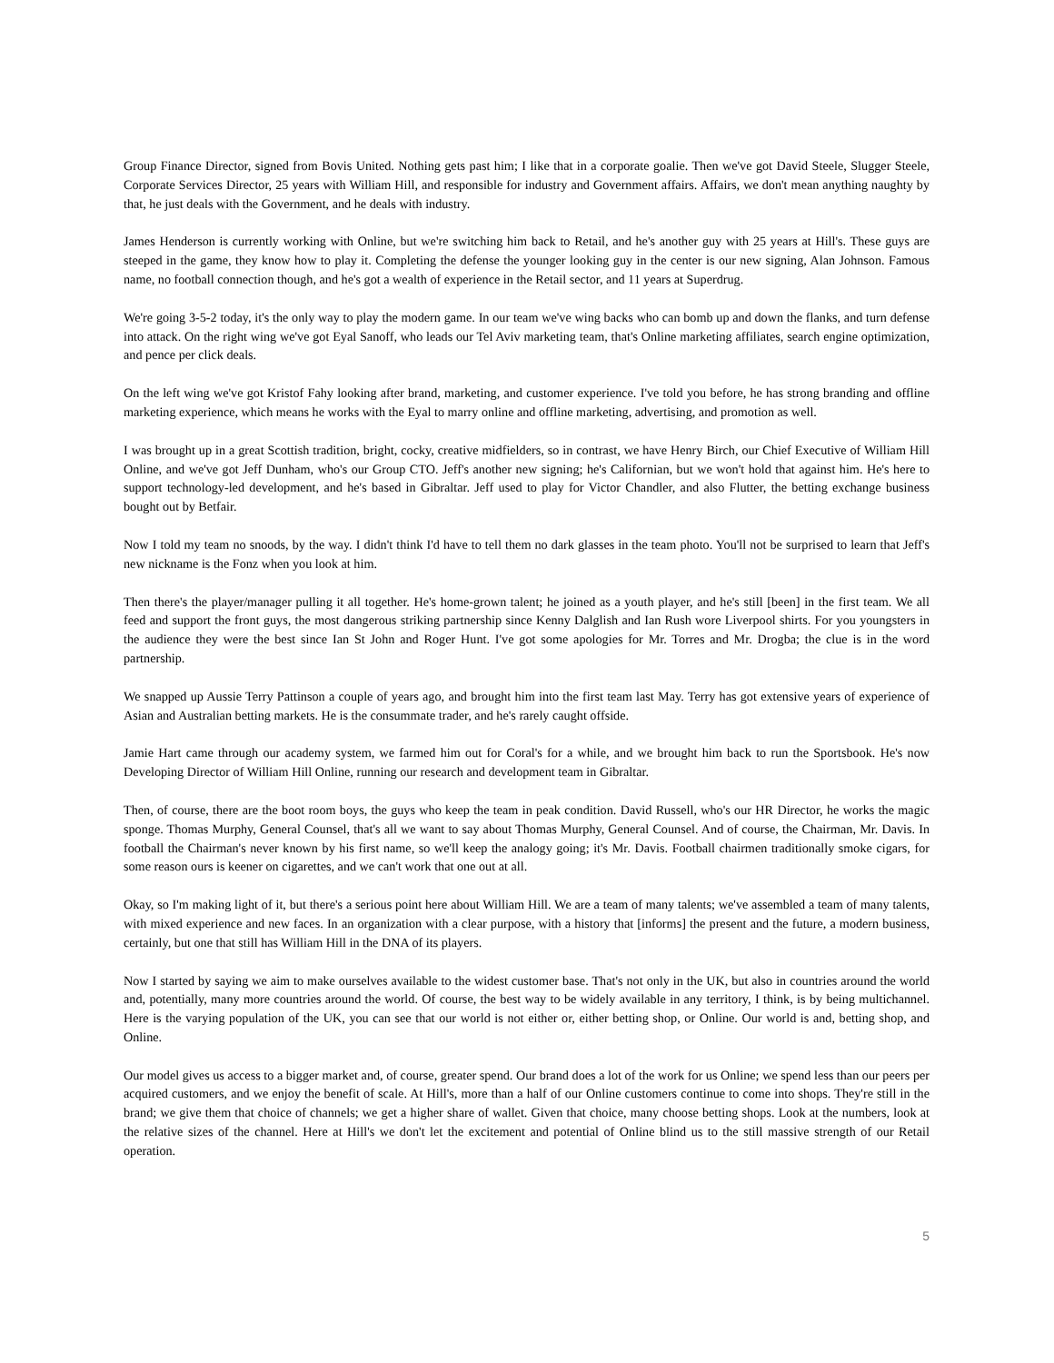Group Finance Director, signed from Bovis United. Nothing gets past him; I like that in a corporate goalie. Then we've got David Steele, Slugger Steele, Corporate Services Director, 25 years with William Hill, and responsible for industry and Government affairs. Affairs, we don't mean anything naughty by that, he just deals with the Government, and he deals with industry.
James Henderson is currently working with Online, but we're switching him back to Retail, and he's another guy with 25 years at Hill's. These guys are steeped in the game, they know how to play it. Completing the defense the younger looking guy in the center is our new signing, Alan Johnson. Famous name, no football connection though, and he's got a wealth of experience in the Retail sector, and 11 years at Superdrug.
We're going 3-5-2 today, it's the only way to play the modern game. In our team we've wing backs who can bomb up and down the flanks, and turn defense into attack. On the right wing we've got Eyal Sanoff, who leads our Tel Aviv marketing team, that's Online marketing affiliates, search engine optimization, and pence per click deals.
On the left wing we've got Kristof Fahy looking after brand, marketing, and customer experience. I've told you before, he has strong branding and offline marketing experience, which means he works with the Eyal to marry online and offline marketing, advertising, and promotion as well.
I was brought up in a great Scottish tradition, bright, cocky, creative midfielders, so in contrast, we have Henry Birch, our Chief Executive of William Hill Online, and we've got Jeff Dunham, who's our Group CTO. Jeff's another new signing; he's Californian, but we won't hold that against him. He's here to support technology-led development, and he's based in Gibraltar. Jeff used to play for Victor Chandler, and also Flutter, the betting exchange business bought out by Betfair.
Now I told my team no snoods, by the way. I didn't think I'd have to tell them no dark glasses in the team photo. You'll not be surprised to learn that Jeff's new nickname is the Fonz when you look at him.
Then there's the player/manager pulling it all together. He's home-grown talent; he joined as a youth player, and he's still [been] in the first team. We all feed and support the front guys, the most dangerous striking partnership since Kenny Dalglish and Ian Rush wore Liverpool shirts. For you youngsters in the audience they were the best since Ian St John and Roger Hunt. I've got some apologies for Mr. Torres and Mr. Drogba; the clue is in the word partnership.
We snapped up Aussie Terry Pattinson a couple of years ago, and brought him into the first team last May. Terry has got extensive years of experience of Asian and Australian betting markets. He is the consummate trader, and he's rarely caught offside.
Jamie Hart came through our academy system, we farmed him out for Coral's for a while, and we brought him back to run the Sportsbook. He's now Developing Director of William Hill Online, running our research and development team in Gibraltar.
Then, of course, there are the boot room boys, the guys who keep the team in peak condition. David Russell, who's our HR Director, he works the magic sponge. Thomas Murphy, General Counsel, that's all we want to say about Thomas Murphy, General Counsel. And of course, the Chairman, Mr. Davis. In football the Chairman's never known by his first name, so we'll keep the analogy going; it's Mr. Davis. Football chairmen traditionally smoke cigars, for some reason ours is keener on cigarettes, and we can't work that one out at all.
Okay, so I'm making light of it, but there's a serious point here about William Hill. We are a team of many talents; we've assembled a team of many talents, with mixed experience and new faces. In an organization with a clear purpose, with a history that [informs] the present and the future, a modern business, certainly, but one that still has William Hill in the DNA of its players.
Now I started by saying we aim to make ourselves available to the widest customer base. That's not only in the UK, but also in countries around the world and, potentially, many more countries around the world. Of course, the best way to be widely available in any territory, I think, is by being multichannel. Here is the varying population of the UK, you can see that our world is not either or, either betting shop, or Online. Our world is and, betting shop, and Online.
Our model gives us access to a bigger market and, of course, greater spend. Our brand does a lot of the work for us Online; we spend less than our peers per acquired customers, and we enjoy the benefit of scale. At Hill's, more than a half of our Online customers continue to come into shops. They're still in the brand; we give them that choice of channels; we get a higher share of wallet. Given that choice, many choose betting shops. Look at the numbers, look at the relative sizes of the channel. Here at Hill's we don't let the excitement and potential of Online blind us to the still massive strength of our Retail operation.
5